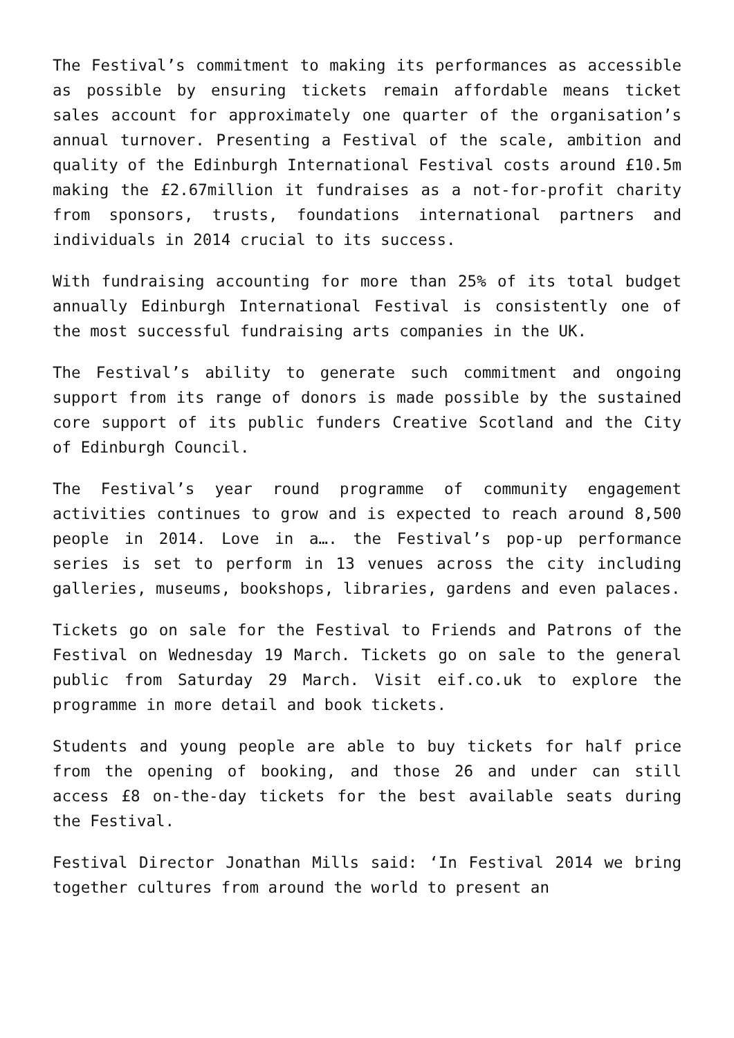The Festival’s commitment to making its performances as accessible as possible by ensuring tickets remain affordable means ticket sales account for approximately one quarter of the organisation’s annual turnover. Presenting a Festival of the scale, ambition and quality of the Edinburgh International Festival costs around £10.5m making the £2.67million it fundraises as a not-for-profit charity from sponsors, trusts, foundations international partners and individuals in 2014 crucial to its success.
With fundraising accounting for more than 25% of its total budget annually Edinburgh International Festival is consistently one of the most successful fundraising arts companies in the UK.
The Festival’s ability to generate such commitment and ongoing support from its range of donors is made possible by the sustained core support of its public funders Creative Scotland and the City of Edinburgh Council.
The Festival’s year round programme of community engagement activities continues to grow and is expected to reach around 8,500 people in 2014. Love in a…. the Festival’s pop-up performance series is set to perform in 13 venues across the city including galleries, museums, bookshops, libraries, gardens and even palaces.
Tickets go on sale for the Festival to Friends and Patrons of the Festival on Wednesday 19 March. Tickets go on sale to the general public from Saturday 29 March. Visit eif.co.uk to explore the programme in more detail and book tickets.
Students and young people are able to buy tickets for half price from the opening of booking, and those 26 and under can still access £8 on-the-day tickets for the best available seats during the Festival.
Festival Director Jonathan Mills said: ‘In Festival 2014 we bring together cultures from around the world to present an